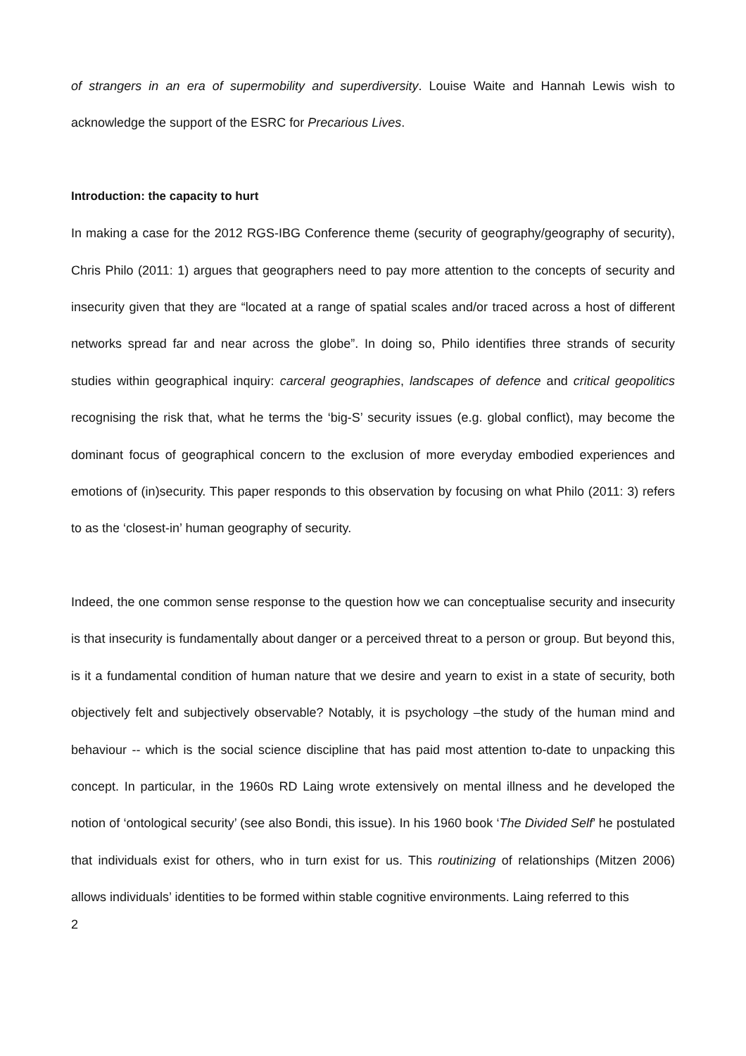of strangers in an era of supermobility and superdiversity. Louise Waite and Hannah Lewis wish to acknowledge the support of the ESRC for Precarious Lives.
Introduction: the capacity to hurt
In making a case for the 2012 RGS-IBG Conference theme (security of geography/geography of security), Chris Philo (2011: 1) argues that geographers need to pay more attention to the concepts of security and insecurity given that they are “located at a range of spatial scales and/or traced across a host of different networks spread far and near across the globe”. In doing so, Philo identifies three strands of security studies within geographical inquiry: carceral geographies, landscapes of defence and critical geopolitics recognising the risk that, what he terms the ‘big-S’ security issues (e.g. global conflict), may become the dominant focus of geographical concern to the exclusion of more everyday embodied experiences and emotions of (in)security. This paper responds to this observation by focusing on what Philo (2011: 3) refers to as the ‘closest-in’ human geography of security.
Indeed, the one common sense response to the question how we can conceptualise security and insecurity is that insecurity is fundamentally about danger or a perceived threat to a person or group. But beyond this, is it a fundamental condition of human nature that we desire and yearn to exist in a state of security, both objectively felt and subjectively observable? Notably, it is psychology –the study of the human mind and behaviour -- which is the social science discipline that has paid most attention to-date to unpacking this concept. In particular, in the 1960s RD Laing wrote extensively on mental illness and he developed the notion of ‘ontological security’ (see also Bondi, this issue). In his 1960 book ‘The Divided Self’ he postulated that individuals exist for others, who in turn exist for us. This routinizing of relationships (Mitzen 2006) allows individuals’ identities to be formed within stable cognitive environments. Laing referred to this
2